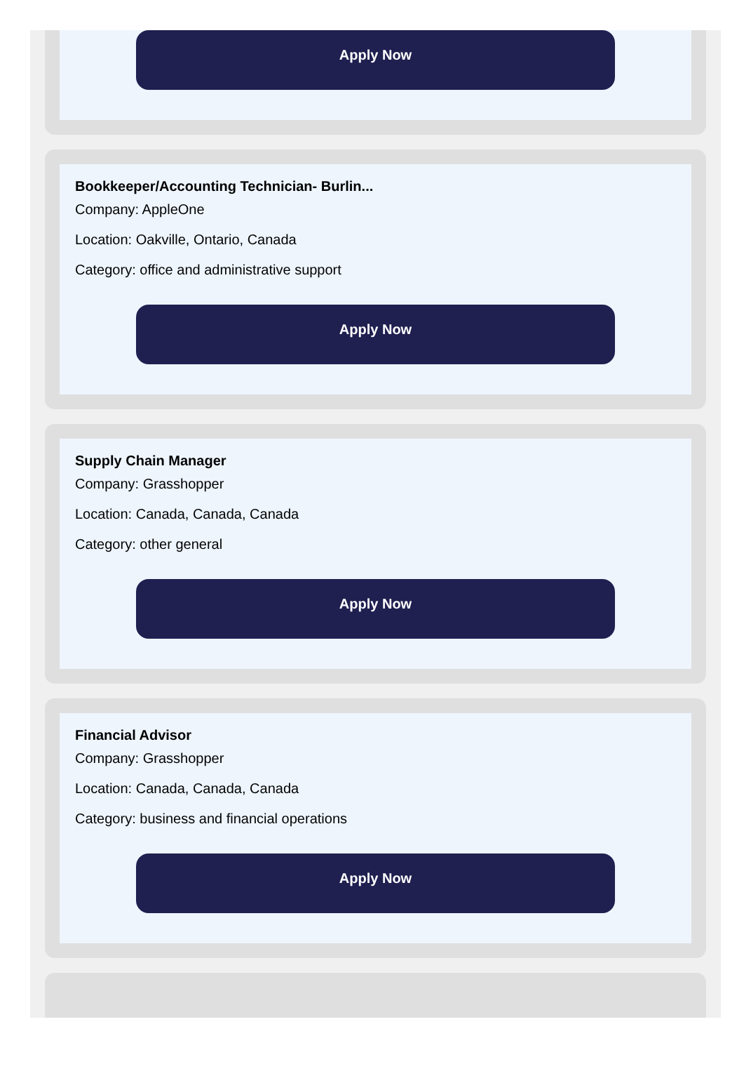Apply Now
Bookkeeper/Accounting Technician- Burlin...
Company: AppleOne
Location: Oakville, Ontario, Canada
Category: office and administrative support
Apply Now
Supply Chain Manager
Company: Grasshopper
Location: Canada, Canada, Canada
Category: other general
Apply Now
Financial Advisor
Company: Grasshopper
Location: Canada, Canada, Canada
Category: business and financial operations
Apply Now